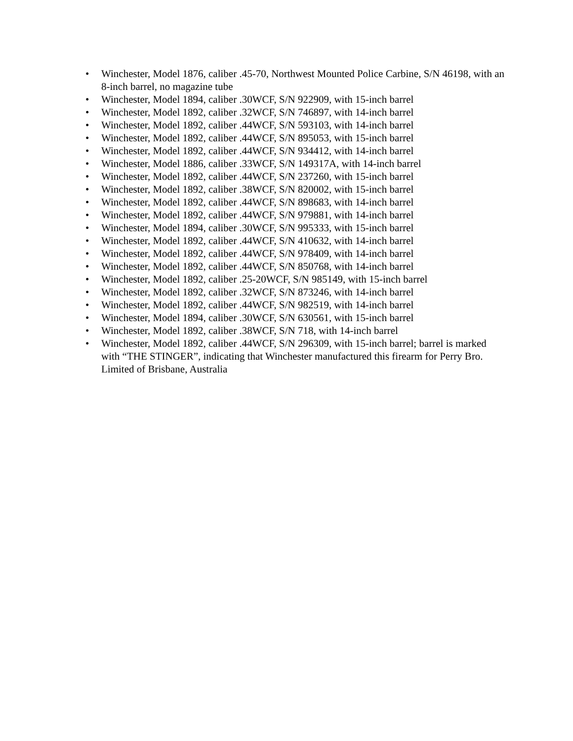• Winchester, Model 1876, caliber .45-70, Northwest Mounted Police Carbine, S/N 46198, with an 8-inch barrel, no magazine tube
• Winchester, Model 1894, caliber .30WCF, S/N 922909, with 15-inch barrel
• Winchester, Model 1892, caliber .32WCF, S/N 746897, with 14-inch barrel
• Winchester, Model 1892, caliber .44WCF, S/N 593103, with 14-inch barrel
• Winchester, Model 1892, caliber .44WCF, S/N 895053, with 15-inch barrel
• Winchester, Model 1892, caliber .44WCF, S/N 934412, with 14-inch barrel
• Winchester, Model 1886, caliber .33WCF, S/N 149317A, with 14-inch barrel
• Winchester, Model 1892, caliber .44WCF, S/N 237260, with 15-inch barrel
• Winchester, Model 1892, caliber .38WCF, S/N 820002, with 15-inch barrel
• Winchester, Model 1892, caliber .44WCF, S/N 898683, with 14-inch barrel
• Winchester, Model 1892, caliber .44WCF, S/N 979881, with 14-inch barrel
• Winchester, Model 1894, caliber .30WCF, S/N 995333, with 15-inch barrel
• Winchester, Model 1892, caliber .44WCF, S/N 410632, with 14-inch barrel
• Winchester, Model 1892, caliber .44WCF, S/N 978409, with 14-inch barrel
• Winchester, Model 1892, caliber .44WCF, S/N 850768, with 14-inch barrel
• Winchester, Model 1892, caliber .25-20WCF, S/N 985149, with 15-inch barrel
• Winchester, Model 1892, caliber .32WCF, S/N 873246, with 14-inch barrel
• Winchester, Model 1892, caliber .44WCF, S/N 982519, with 14-inch barrel
• Winchester, Model 1894, caliber .30WCF, S/N 630561, with 15-inch barrel
• Winchester, Model 1892, caliber .38WCF, S/N 718, with 14-inch barrel
• Winchester, Model 1892, caliber .44WCF, S/N 296309, with 15-inch barrel; barrel is marked with “THE STINGER”, indicating that Winchester manufactured this firearm for Perry Bro. Limited of Brisbane, Australia